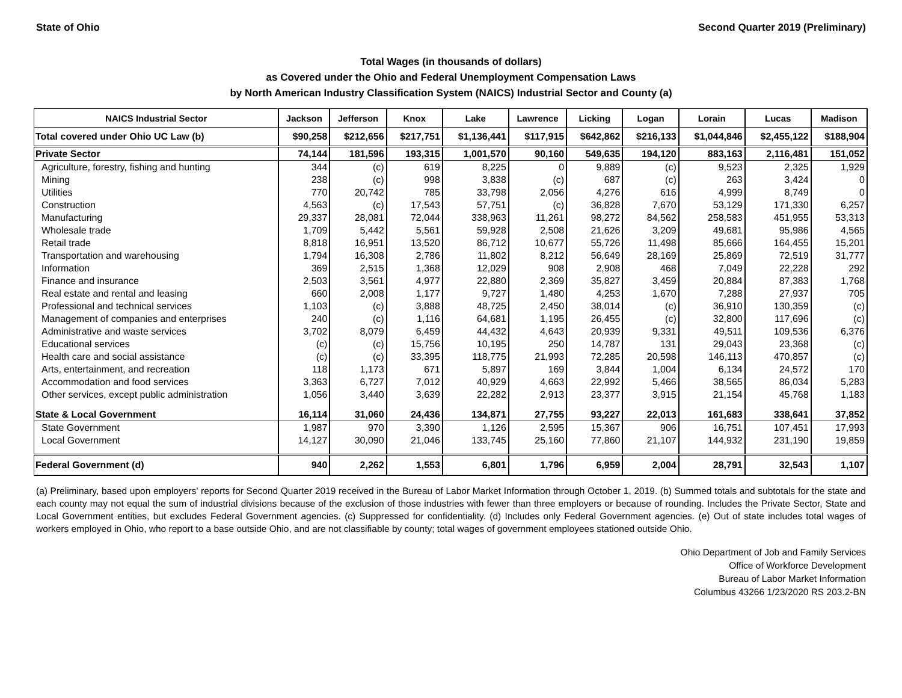State of Ohio Second Quarter 2019 (Preliminary)
Total Wages (in thousands of dollars)
as Covered under the Ohio and Federal Unemployment Compensation Laws
by North American Industry Classification System (NAICS) Industrial Sector and County (a)
| NAICS Industrial Sector | Jackson | Jefferson | Knox | Lake | Lawrence | Licking | Logan | Lorain | Lucas | Madison |
| --- | --- | --- | --- | --- | --- | --- | --- | --- | --- | --- |
| Total covered under Ohio UC Law (b) | $90,258 | $212,656 | $217,751 | $1,136,441 | $117,915 | $642,862 | $216,133 | $1,044,846 | $2,455,122 | $188,904 |
| Private Sector | 74,144 | 181,596 | 193,315 | 1,001,570 | 90,160 | 549,635 | 194,120 | 883,163 | 2,116,481 | 151,052 |
| Agriculture, forestry, fishing and hunting | 344 | (c) | 619 | 8,225 | 0 | 9,889 | (c) | 9,523 | 2,325 | 1,929 |
| Mining | 238 | (c) | 998 | 3,838 | (c) | 687 | (c) | 263 | 3,424 | 0 |
| Utilities | 770 | 20,742 | 785 | 33,798 | 2,056 | 4,276 | 616 | 4,999 | 8,749 | 0 |
| Construction | 4,563 | (c) | 17,543 | 57,751 | (c) | 36,828 | 7,670 | 53,129 | 171,330 | 6,257 |
| Manufacturing | 29,337 | 28,081 | 72,044 | 338,963 | 11,261 | 98,272 | 84,562 | 258,583 | 451,955 | 53,313 |
| Wholesale trade | 1,709 | 5,442 | 5,561 | 59,928 | 2,508 | 21,626 | 3,209 | 49,681 | 95,986 | 4,565 |
| Retail trade | 8,818 | 16,951 | 13,520 | 86,712 | 10,677 | 55,726 | 11,498 | 85,666 | 164,455 | 15,201 |
| Transportation and warehousing | 1,794 | 16,308 | 2,786 | 11,802 | 8,212 | 56,649 | 28,169 | 25,869 | 72,519 | 31,777 |
| Information | 369 | 2,515 | 1,368 | 12,029 | 908 | 2,908 | 468 | 7,049 | 22,228 | 292 |
| Finance and insurance | 2,503 | 3,561 | 4,977 | 22,880 | 2,369 | 35,827 | 3,459 | 20,884 | 87,383 | 1,768 |
| Real estate and rental and leasing | 660 | 2,008 | 1,177 | 9,727 | 1,480 | 4,253 | 1,670 | 7,288 | 27,937 | 705 |
| Professional and technical services | 1,103 | (c) | 3,888 | 48,725 | 2,450 | 38,014 | (c) | 36,910 | 130,359 | (c) |
| Management of companies and enterprises | 240 | (c) | 1,116 | 64,681 | 1,195 | 26,455 | (c) | 32,800 | 117,696 | (c) |
| Administrative and waste services | 3,702 | 8,079 | 6,459 | 44,432 | 4,643 | 20,939 | 9,331 | 49,511 | 109,536 | 6,376 |
| Educational services | (c) | (c) | 15,756 | 10,195 | 250 | 14,787 | 131 | 29,043 | 23,368 | (c) |
| Health care and social assistance | (c) | (c) | 33,395 | 118,775 | 21,993 | 72,285 | 20,598 | 146,113 | 470,857 | (c) |
| Arts, entertainment, and recreation | 118 | 1,173 | 671 | 5,897 | 169 | 3,844 | 1,004 | 6,134 | 24,572 | 170 |
| Accommodation and food services | 3,363 | 6,727 | 7,012 | 40,929 | 4,663 | 22,992 | 5,466 | 38,565 | 86,034 | 5,283 |
| Other services, except public administration | 1,056 | 3,440 | 3,639 | 22,282 | 2,913 | 23,377 | 3,915 | 21,154 | 45,768 | 1,183 |
| State & Local Government | 16,114 | 31,060 | 24,436 | 134,871 | 27,755 | 93,227 | 22,013 | 161,683 | 338,641 | 37,852 |
| State Government | 1,987 | 970 | 3,390 | 1,126 | 2,595 | 15,367 | 906 | 16,751 | 107,451 | 17,993 |
| Local Government | 14,127 | 30,090 | 21,046 | 133,745 | 25,160 | 77,860 | 21,107 | 144,932 | 231,190 | 19,859 |
| Federal Government (d) | 940 | 2,262 | 1,553 | 6,801 | 1,796 | 6,959 | 2,004 | 28,791 | 32,543 | 1,107 |
(a) Preliminary, based upon employers' reports for Second Quarter 2019 received in the Bureau of Labor Market Information through October 1, 2019. (b) Summed totals and subtotals for the state and each county may not equal the sum of industrial divisions because of the exclusion of those industries with fewer than three employers or because of rounding. Includes the Private Sector, State and Local Government entities, but excludes Federal Government agencies. (c) Suppressed for confidentiality. (d) Includes only Federal Government agencies. (e) Out of state includes total wages of workers employed in Ohio, who report to a base outside Ohio, and are not classifiable by county; total wages of government employees stationed outside Ohio.
Ohio Department of Job and Family Services
Office of Workforce Development
Bureau of Labor Market Information
Columbus 43266 1/23/2020 RS 203.2-BN